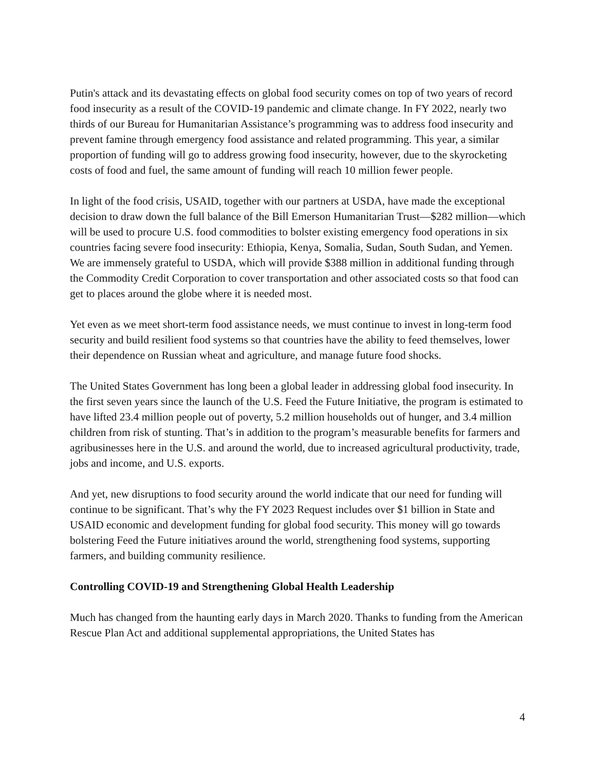Putin's attack and its devastating effects on global food security comes on top of two years of record food insecurity as a result of the COVID-19 pandemic and climate change. In FY 2022, nearly two thirds of our Bureau for Humanitarian Assistance’s programming was to address food insecurity and prevent famine through emergency food assistance and related programming. This year, a similar proportion of funding will go to address growing food insecurity, however, due to the skyrocketing costs of food and fuel, the same amount of funding will reach 10 million fewer people.
In light of the food crisis, USAID, together with our partners at USDA, have made the exceptional decision to draw down the full balance of the Bill Emerson Humanitarian Trust—$282 million—which will be used to procure U.S. food commodities to bolster existing emergency food operations in six countries facing severe food insecurity: Ethiopia, Kenya, Somalia, Sudan, South Sudan, and Yemen. We are immensely grateful to USDA, which will provide $388 million in additional funding through the Commodity Credit Corporation to cover transportation and other associated costs so that food can get to places around the globe where it is needed most.
Yet even as we meet short-term food assistance needs, we must continue to invest in long-term food security and build resilient food systems so that countries have the ability to feed themselves, lower their dependence on Russian wheat and agriculture, and manage future food shocks.
The United States Government has long been a global leader in addressing global food insecurity. In the first seven years since the launch of the U.S. Feed the Future Initiative, the program is estimated to have lifted 23.4 million people out of poverty, 5.2 million households out of hunger, and 3.4 million children from risk of stunting. That’s in addition to the program’s measurable benefits for farmers and agribusinesses here in the U.S. and around the world, due to increased agricultural productivity, trade, jobs and income, and U.S. exports.
And yet, new disruptions to food security around the world indicate that our need for funding will continue to be significant. That’s why the FY 2023 Request includes over $1 billion in State and USAID economic and development funding for global food security. This money will go towards bolstering Feed the Future initiatives around the world, strengthening food systems, supporting farmers, and building community resilience.
Controlling COVID-19 and Strengthening Global Health Leadership
Much has changed from the haunting early days in March 2020. Thanks to funding from the American Rescue Plan Act and additional supplemental appropriations, the United States has
4